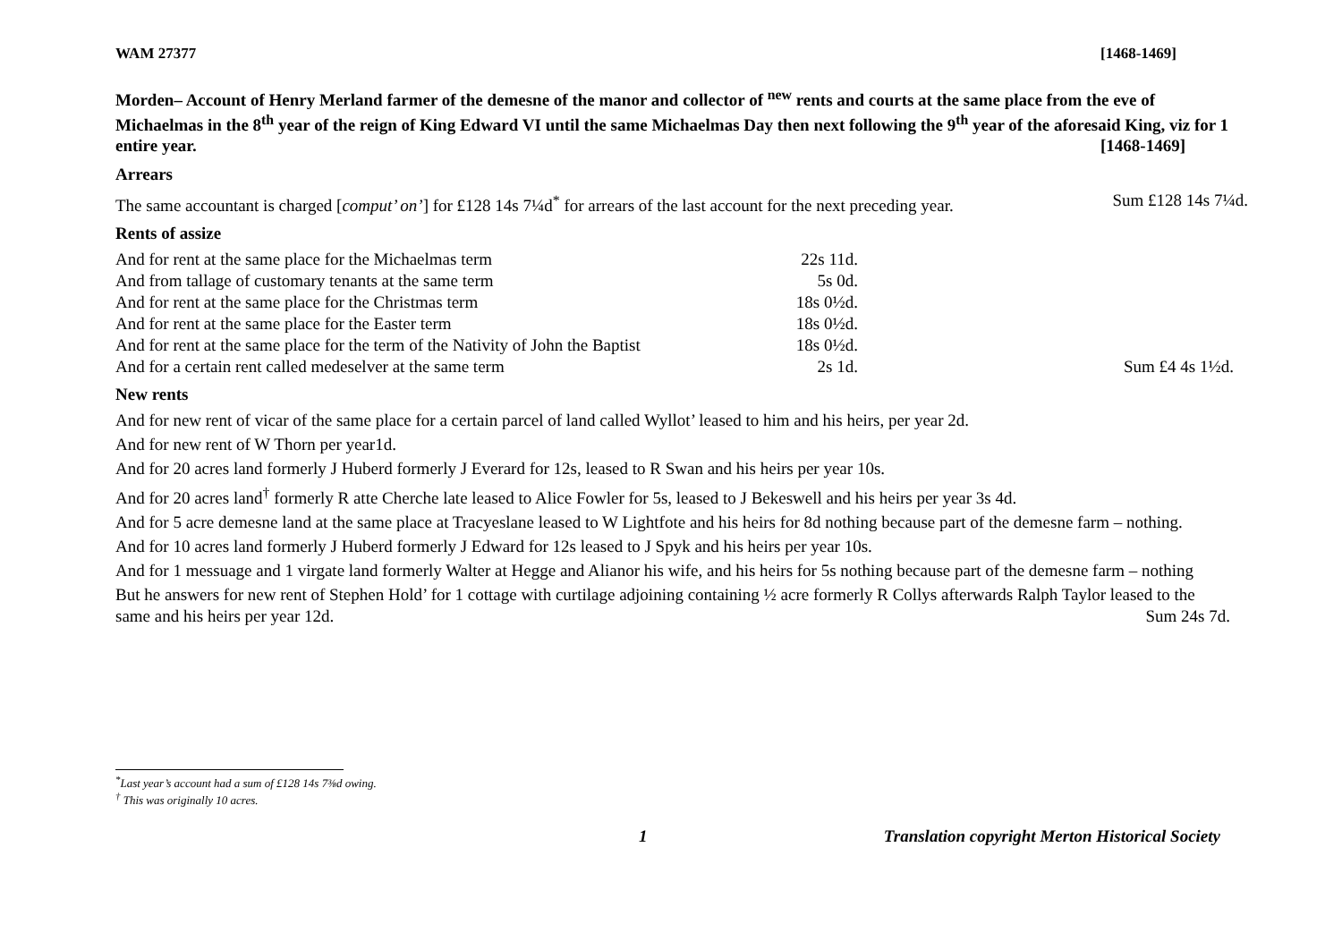WAM 27377 [1468-1469]
Morden– Account of Henry Merland farmer of the demesne of the manor and collector of <sup>new</sup> rents and courts at the same place from the eve of Michaelmas in the 8<sup>th</sup> year of the reign of King Edward VI until the same Michaelmas Day then next following the 9<sup>th</sup> year of the aforesaid King, viz for 1 entire year. [1468-1469]
Arrears
The same accountant is charged [comput’ on’] for £128 14s 7¼d<sup>*</sup> for arrears of the last account for the next preceding year. Sum £128 14s 7¼d.
Rents of assize
| And for rent at the same place for the Michaelmas term | 22s 11d. | |
| And from tallage of customary tenants at the same term | 5s 0d. | |
| And for rent at the same place for the Christmas term | 18s 0½d. | |
| And for rent at the same place for the Easter term | 18s 0½d. | |
| And for rent at the same place for the term of the Nativity of John the Baptist | 18s 0½d. | |
| And for a certain rent called medeselver at the same term | 2s 1d. | Sum £4 4s 1½d. |
New rents
And for new rent of vicar of the same place for a certain parcel of land called Wyllot’ leased to him and his heirs, per year 2d.
And for new rent of W Thorn per year1d.
And for 20 acres land formerly J Huberd formerly J Everard for 12s, leased to R Swan and his heirs per year 10s.
And for 20 acres land<sup>†</sup> formerly R atte Cherche late leased to Alice Fowler for 5s, leased to J Bekeswell and his heirs per year 3s 4d.
And for 5 acre demesne land at the same place at Tracyeslane leased to W Lightfote and his heirs for 8d nothing because part of the demesne farm – nothing.
And for 10 acres land formerly J Huberd formerly J Edward for 12s leased to J Spyk and his heirs per year 10s.
And for 1 messuage and 1 virgate land formerly Walter at Hegge and Alianor his wife, and his heirs for 5s nothing because part of the demesne farm – nothing
But he answers for new rent of Stephen Hold’ for 1 cottage with curtilage adjoining containing ½ acre formerly R Collys afterwards Ralph Taylor leased to the same and his heirs per year 12d. Sum 24s 7d.
<sup>*</sup> Last year’s account had a sum of £128 14s 7⅜d owing.
<sup>†</sup> This was originally 10 acres.
1 Translation copyright Merton Historical Society